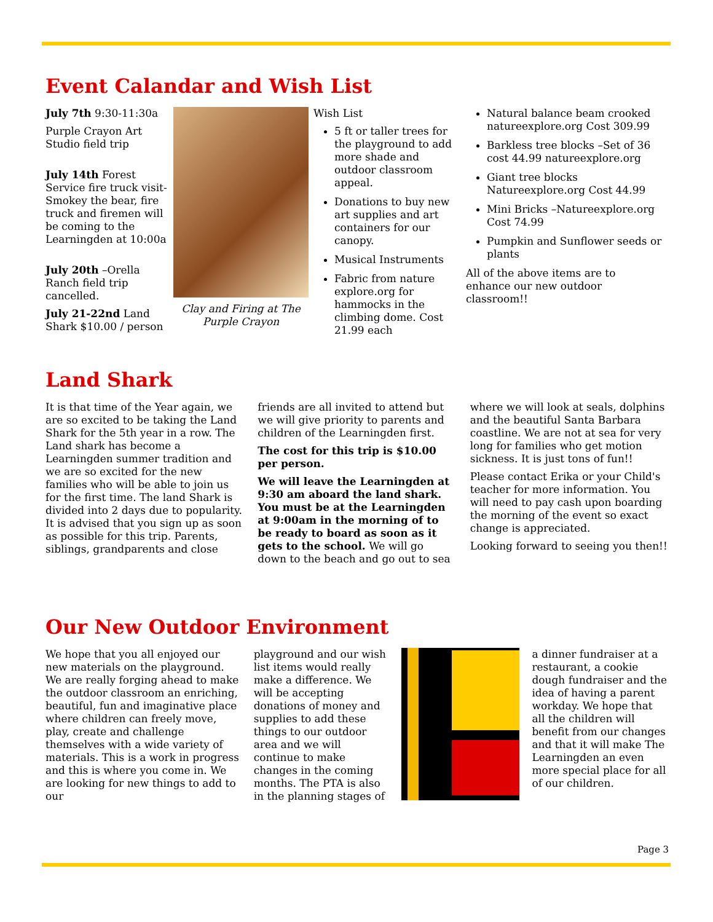Event Calandar and Wish List
July 7th 9:30-11:30a
Purple Crayon Art Studio field trip
July 14th Forest Service fire truck visit-Smokey the bear, fire truck and firemen will be coming to the Learningden at 10:00a
July 20th –Orella Ranch field trip cancelled.
July 21-22nd Land Shark $10.00 / person
Clay and Firing at The Purple Crayon
Wish List
5 ft or taller trees for the playground to add more shade and outdoor classroom appeal.
Donations to buy new art supplies and art containers for our canopy.
Musical Instruments
Fabric from nature explore.org for hammocks in the climbing dome. Cost 21.99 each
Natural balance beam crooked natureexplore.org Cost 309.99
Barkless tree blocks –Set of 36 cost 44.99 natureexplore.org
Giant tree blocks Natureexplore.org Cost 44.99
Mini Bricks –Natureexplore.org Cost 74.99
Pumpkin and Sunflower seeds or plants
All of the above items are to enhance our new outdoor classroom!!
Land Shark
It is that time of the Year again, we are so excited to be taking the Land Shark for the 5th year in a row. The Land shark has become a Learningden summer tradition and we are so excited for the new families who will be able to join us for the first time. The land Shark is divided into 2 days due to popularity. It is advised that you sign up as soon as possible for this trip. Parents, siblings, grandparents and close friends are all invited to attend but we will give priority to parents and children of the Learningden first.
The cost for this trip is $10.00 per person.
We will leave the Learningden at 9:30 am aboard the land shark. You must be at the Learningden at 9:00am in the morning of to be ready to board as soon as it gets to the school. We will go down to the beach and go out to sea where we will look at seals, dolphins and the beautiful Santa Barbara coastline. We are not at sea for very long for families who get motion sickness. It is just tons of fun!!
Please contact Erika or your Child's teacher for more information. You will need to pay cash upon boarding the morning of the event so exact change is appreciated.
Looking forward to seeing you then!!
Our New Outdoor Environment
We hope that you all enjoyed our new materials on the playground. We are really forging ahead to make the outdoor classroom an enriching, beautiful, fun and imaginative place where children can freely move, play, create and challenge themselves with a wide variety of materials. This is a work in progress and this is where you come in. We are looking for new things to add to our
playground and our wish list items would really make a difference. We will be accepting donations of money and supplies to add these things to our outdoor area and we will continue to make changes in the coming months. The PTA is also in the planning stages of
a dinner fundraiser at a restaurant, a cookie dough fundraiser and the idea of having a parent workday. We hope that all the children will benefit from our changes and that it will make The Learningden an even more special place for all of our children.
Page 3